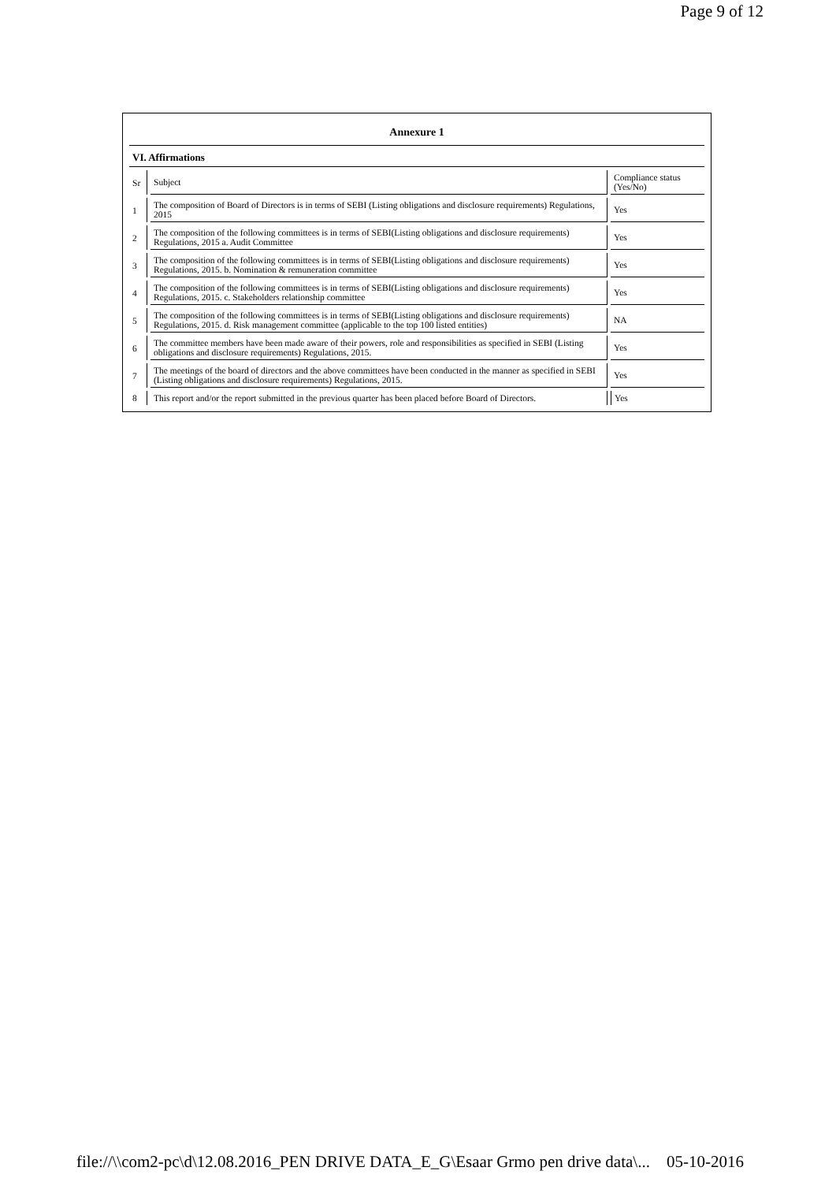Page 9 of 12
| Annexure 1 | | |
| VI. Affirmations | | |
| Sr | Subject | Compliance status (Yes/No) |
| 1 | The composition of Board of Directors is in terms of SEBI (Listing obligations and disclosure requirements) Regulations, 2015 | Yes |
| 2 | The composition of the following committees is in terms of SEBI(Listing obligations and disclosure requirements) Regulations, 2015 a. Audit Committee | Yes |
| 3 | The composition of the following committees is in terms of SEBI(Listing obligations and disclosure requirements) Regulations, 2015. b. Nomination & remuneration committee | Yes |
| 4 | The composition of the following committees is in terms of SEBI(Listing obligations and disclosure requirements) Regulations, 2015. c. Stakeholders relationship committee | Yes |
| 5 | The composition of the following committees is in terms of SEBI(Listing obligations and disclosure requirements) Regulations, 2015. d. Risk management committee (applicable to the top 100 listed entities) | NA |
| 6 | The committee members have been made aware of their powers, role and responsibilities as specified in SEBI (Listing obligations and disclosure requirements) Regulations, 2015. | Yes |
| 7 | The meetings of the board of directors and the above committees have been conducted in the manner as specified in SEBI (Listing obligations and disclosure requirements) Regulations, 2015. | Yes |
| 8 | This report and/or the report submitted in the previous quarter has been placed before Board of Directors. | Yes |
file://\\com2-pc\d\12.08.2016_PEN DRIVE DATA_E_G\Esaar Grmo pen drive data\... 05-10-2016